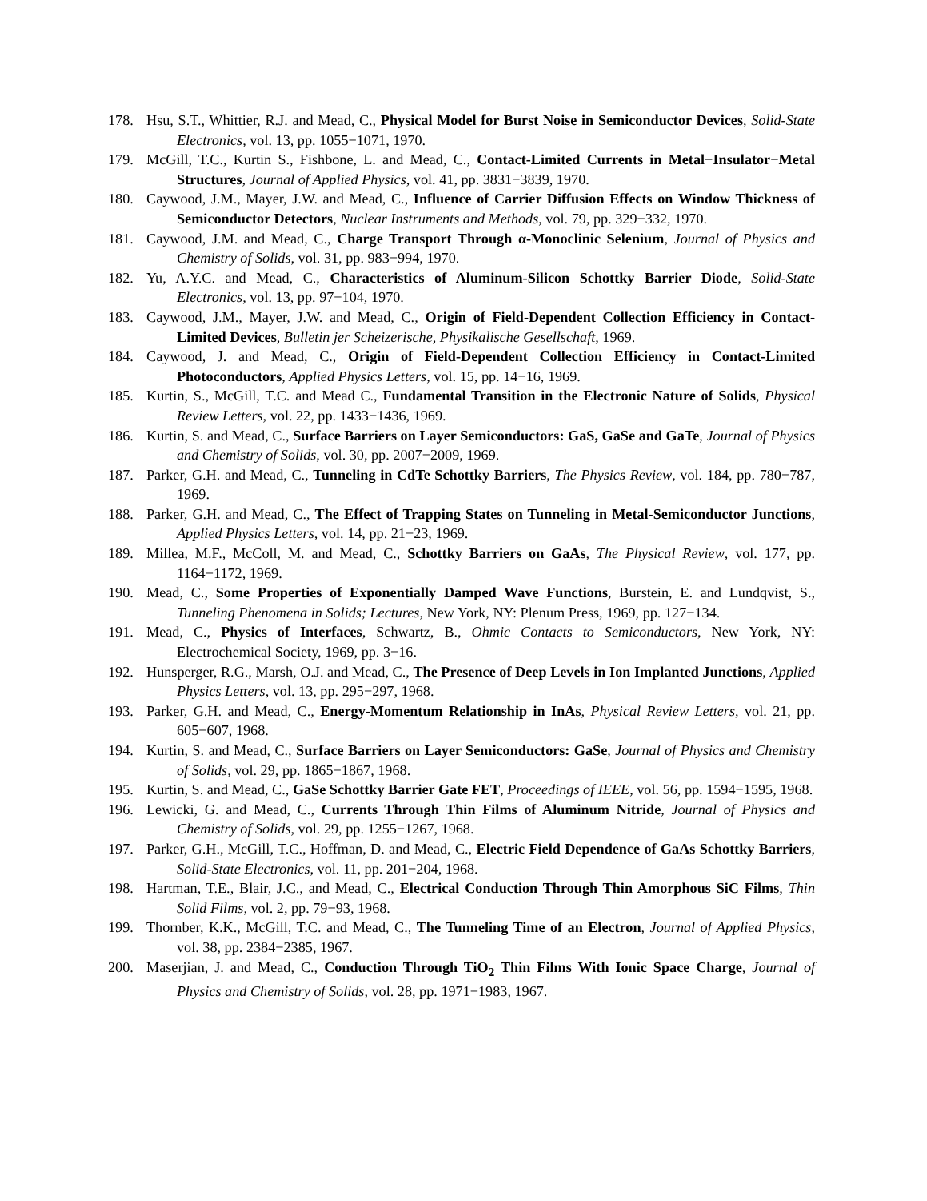178. Hsu, S.T., Whittier, R.J. and Mead, C., Physical Model for Burst Noise in Semiconductor Devices, Solid-State Electronics, vol. 13, pp. 1055−1071, 1970.
179. McGill, T.C., Kurtin S., Fishbone, L. and Mead, C., Contact-Limited Currents in Metal−Insulator−Metal Structures, Journal of Applied Physics, vol. 41, pp. 3831−3839, 1970.
180. Caywood, J.M., Mayer, J.W. and Mead, C., Influence of Carrier Diffusion Effects on Window Thickness of Semiconductor Detectors, Nuclear Instruments and Methods, vol. 79, pp. 329−332, 1970.
181. Caywood, J.M. and Mead, C., Charge Transport Through α-Monoclinic Selenium, Journal of Physics and Chemistry of Solids, vol. 31, pp. 983−994, 1970.
182. Yu, A.Y.C. and Mead, C., Characteristics of Aluminum-Silicon Schottky Barrier Diode, Solid-State Electronics, vol. 13, pp. 97−104, 1970.
183. Caywood, J.M., Mayer, J.W. and Mead, C., Origin of Field-Dependent Collection Efficiency in Contact-Limited Devices, Bulletin jer Scheizerische, Physikalische Gesellschaft, 1969.
184. Caywood, J. and Mead, C., Origin of Field-Dependent Collection Efficiency in Contact-Limited Photoconductors, Applied Physics Letters, vol. 15, pp. 14−16, 1969.
185. Kurtin, S., McGill, T.C. and Mead C., Fundamental Transition in the Electronic Nature of Solids, Physical Review Letters, vol. 22, pp. 1433−1436, 1969.
186. Kurtin, S. and Mead, C., Surface Barriers on Layer Semiconductors: GaS, GaSe and GaTe, Journal of Physics and Chemistry of Solids, vol. 30, pp. 2007−2009, 1969.
187. Parker, G.H. and Mead, C., Tunneling in CdTe Schottky Barriers, The Physics Review, vol. 184, pp. 780−787, 1969.
188. Parker, G.H. and Mead, C., The Effect of Trapping States on Tunneling in Metal-Semiconductor Junctions, Applied Physics Letters, vol. 14, pp. 21−23, 1969.
189. Millea, M.F., McColl, M. and Mead, C., Schottky Barriers on GaAs, The Physical Review, vol. 177, pp. 1164−1172, 1969.
190. Mead, C., Some Properties of Exponentially Damped Wave Functions, Burstein, E. and Lundqvist, S., Tunneling Phenomena in Solids; Lectures, New York, NY: Plenum Press, 1969, pp. 127−134.
191. Mead, C., Physics of Interfaces, Schwartz, B., Ohmic Contacts to Semiconductors, New York, NY: Electrochemical Society, 1969, pp. 3−16.
192. Hunsperger, R.G., Marsh, O.J. and Mead, C., The Presence of Deep Levels in Ion Implanted Junctions, Applied Physics Letters, vol. 13, pp. 295−297, 1968.
193. Parker, G.H. and Mead, C., Energy-Momentum Relationship in InAs, Physical Review Letters, vol. 21, pp. 605−607, 1968.
194. Kurtin, S. and Mead, C., Surface Barriers on Layer Semiconductors: GaSe, Journal of Physics and Chemistry of Solids, vol. 29, pp. 1865−1867, 1968.
195. Kurtin, S. and Mead, C., GaSe Schottky Barrier Gate FET, Proceedings of IEEE, vol. 56, pp. 1594−1595, 1968.
196. Lewicki, G. and Mead, C., Currents Through Thin Films of Aluminum Nitride, Journal of Physics and Chemistry of Solids, vol. 29, pp. 1255−1267, 1968.
197. Parker, G.H., McGill, T.C., Hoffman, D. and Mead, C., Electric Field Dependence of GaAs Schottky Barriers, Solid-State Electronics, vol. 11, pp. 201−204, 1968.
198. Hartman, T.E., Blair, J.C., and Mead, C., Electrical Conduction Through Thin Amorphous SiC Films, Thin Solid Films, vol. 2, pp. 79−93, 1968.
199. Thornber, K.K., McGill, T.C. and Mead, C., The Tunneling Time of an Electron, Journal of Applied Physics, vol. 38, pp. 2384−2385, 1967.
200. Maserjian, J. and Mead, C., Conduction Through TiO<sub>2</sub> Thin Films With Ionic Space Charge, Journal of Physics and Chemistry of Solids, vol. 28, pp. 1971−1983, 1967.